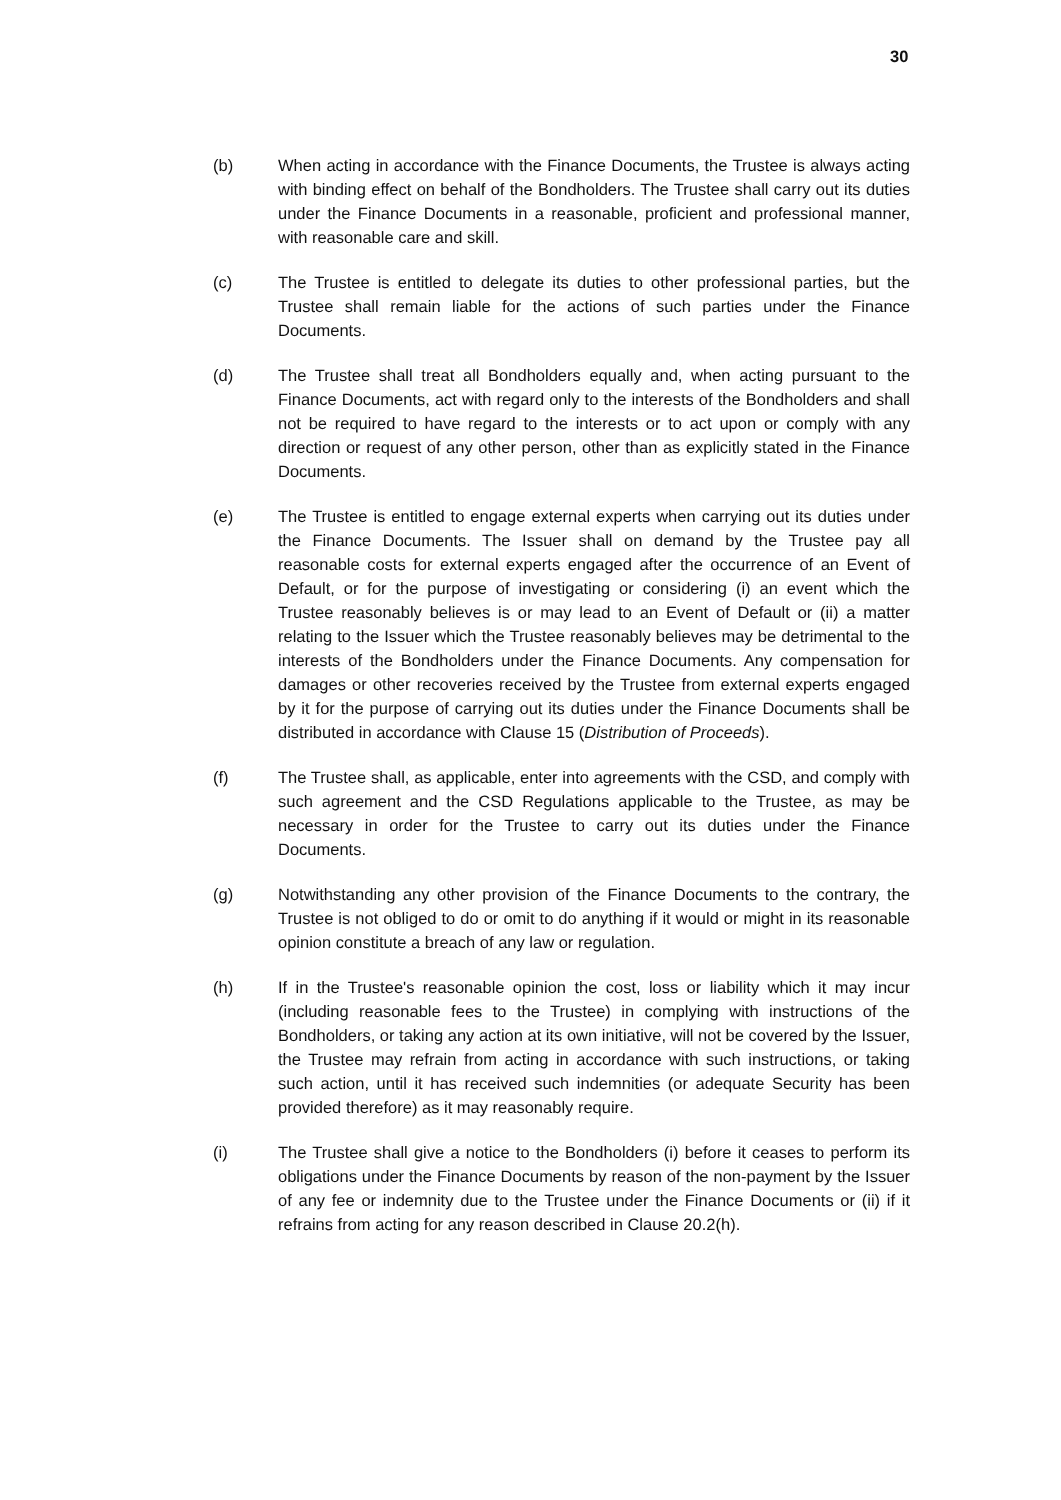30
(b) When acting in accordance with the Finance Documents, the Trustee is always acting with binding effect on behalf of the Bondholders. The Trustee shall carry out its duties under the Finance Documents in a reasonable, proficient and professional manner, with reasonable care and skill.
(c) The Trustee is entitled to delegate its duties to other professional parties, but the Trustee shall remain liable for the actions of such parties under the Finance Documents.
(d) The Trustee shall treat all Bondholders equally and, when acting pursuant to the Finance Documents, act with regard only to the interests of the Bondholders and shall not be required to have regard to the interests or to act upon or comply with any direction or request of any other person, other than as explicitly stated in the Finance Documents.
(e) The Trustee is entitled to engage external experts when carrying out its duties under the Finance Documents. The Issuer shall on demand by the Trustee pay all reasonable costs for external experts engaged after the occurrence of an Event of Default, or for the purpose of investigating or considering (i) an event which the Trustee reasonably believes is or may lead to an Event of Default or (ii) a matter relating to the Issuer which the Trustee reasonably believes may be detrimental to the interests of the Bondholders under the Finance Documents. Any compensation for damages or other recoveries received by the Trustee from external experts engaged by it for the purpose of carrying out its duties under the Finance Documents shall be distributed in accordance with Clause 15 (Distribution of Proceeds).
(f) The Trustee shall, as applicable, enter into agreements with the CSD, and comply with such agreement and the CSD Regulations applicable to the Trustee, as may be necessary in order for the Trustee to carry out its duties under the Finance Documents.
(g) Notwithstanding any other provision of the Finance Documents to the contrary, the Trustee is not obliged to do or omit to do anything if it would or might in its reasonable opinion constitute a breach of any law or regulation.
(h) If in the Trustee's reasonable opinion the cost, loss or liability which it may incur (including reasonable fees to the Trustee) in complying with instructions of the Bondholders, or taking any action at its own initiative, will not be covered by the Issuer, the Trustee may refrain from acting in accordance with such instructions, or taking such action, until it has received such indemnities (or adequate Security has been provided therefore) as it may reasonably require.
(i) The Trustee shall give a notice to the Bondholders (i) before it ceases to perform its obligations under the Finance Documents by reason of the non-payment by the Issuer of any fee or indemnity due to the Trustee under the Finance Documents or (ii) if it refrains from acting for any reason described in Clause 20.2(h).